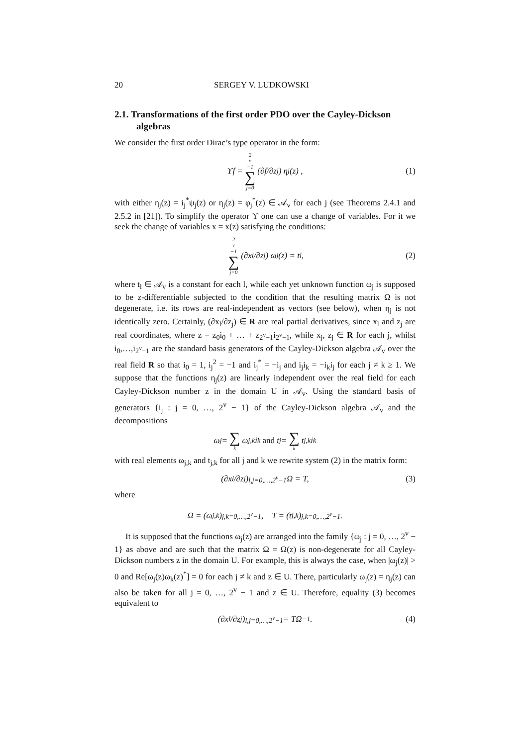20 SERGEY V. LUDKOWSKI
2.1. Transformations of the first order PDO over the Cayley-Dickson algebras
We consider the first order Dirac’s type operator in the form:
ϒf = 2<sup>v</sup>−1 ∑ j=0 (∂f/∂z<sub>j</sub>) η<sub>j</sub>(z) , (1)
with either η<sub>j</sub>(z) = i<sub>j</sub><sup>*</sup>ψ<sub>j</sub>(z) or η<sub>j</sub>(z) = φ<sub>j</sub><sup>*</sup>(z) ∈ 𝒜<sub>v</sub> for each j (see Theorems 2.4.1 and 2.5.2 in [21]). To simplify the operator ϒ one can use a change of variables. For it we seek the change of variables x = x(z) satisfying the conditions:
2<sup>v</sup>−1 ∑ j=0 (∂x<sub>l</sub>/∂z<sub>j</sub>) ω<sub>j</sub>(z) = t<sub>l</sub> , (2)
where t<sub>l</sub> ∈ 𝒜<sub>v</sub> is a constant for each l, while each yet unknown function ω<sub>j</sub> is supposed to be z-differentiable subjected to the condition that the resulting matrix Ω is not degenerate, i.e. its rows are real-independent as vectors (see below), when η<sub>j</sub> is not identically zero. Certainly, (∂x<sub>l</sub>/∂z<sub>j</sub>) ∈ R are real partial derivatives, since x<sub>l</sub> and z<sub>j</sub> are real coordinates, where z = z<sub>0</sub>i<sub>0</sub> + … + z<sub>2<sup>v</sup>−1</sub>i<sub>2<sup>v</sup>−1</sub>, while x<sub>j</sub>, z<sub>j</sub> ∈ R for each j, whilst i<sub>0</sub>,…,i<sub>2<sup>v</sup>−1</sub> are the standard basis generators of the Cayley-Dickson algebra 𝒜<sub>v</sub> over the real field R so that i<sub>0</sub> = 1, i<sub>j</sub><sup>2</sup> = −1 and i<sub>j</sub><sup>*</sup> = −i<sub>j</sub> and i<sub>j</sub>i<sub>k</sub> = −i<sub>k</sub>i<sub>j</sub> for each j ≠ k ≥ 1. We suppose that the functions η<sub>j</sub>(z) are linearly independent over the real field for each Cayley-Dickson number z in the domain U in 𝒜<sub>v</sub>. Using the standard basis of generators {i<sub>j</sub> : j = 0, …, 2<sup>v</sup> − 1} of the Cayley-Dickson algebra 𝒜<sub>v</sub> and the decompositions
ω<sub>j</sub> = ∑ k ω<sub>j,k</sub> i<sub>k</sub> and t<sub>j</sub> = ∑ k t<sub>j,k</sub> i<sub>k</sub>
with real elements ω<sub>j,k</sub> and t<sub>j,k</sub> for all j and k we rewrite system (2) in the matrix form:
(∂x<sub>l</sub>/∂z<sub>j</sub>)<sub>l,j=0,…,2<sup>v</sup>−1</sub>Ω = T, (3)
where
Ω = (ω<sub>j,k</sub>)<sub>j,k=0,…,2<sup>v</sup>−1</sub>, T = (t<sub>j,k</sub>)<sub>j,k=0,…,2<sup>v</sup>−1</sub>.
It is supposed that the functions ω<sub>j</sub>(z) are arranged into the family {ω<sub>j</sub> : j = 0, …, 2<sup>v</sup> − 1} as above and are such that the matrix Ω = Ω(z) is non-degenerate for all Cayley-Dickson numbers z in the domain U. For example, this is always the case, when |ω<sub>j</sub>(z)| > 0 and Re[ω<sub>j</sub>(z)ω<sub>k</sub>(z)<sup>*</sup>] = 0 for each j ≠ k and z ∈ U. There, particularly ω<sub>j</sub>(z) = η<sub>j</sub>(z) can also be taken for all j = 0, …, 2<sup>v</sup> − 1 and z ∈ U. Therefore, equality (3) becomes equivalent to
(∂x<sub>l</sub>/∂z<sub>j</sub>)<sub>l,j=0,…,2<sup>v</sup>−1</sub> = TΩ<sup>−1</sup> . (4)